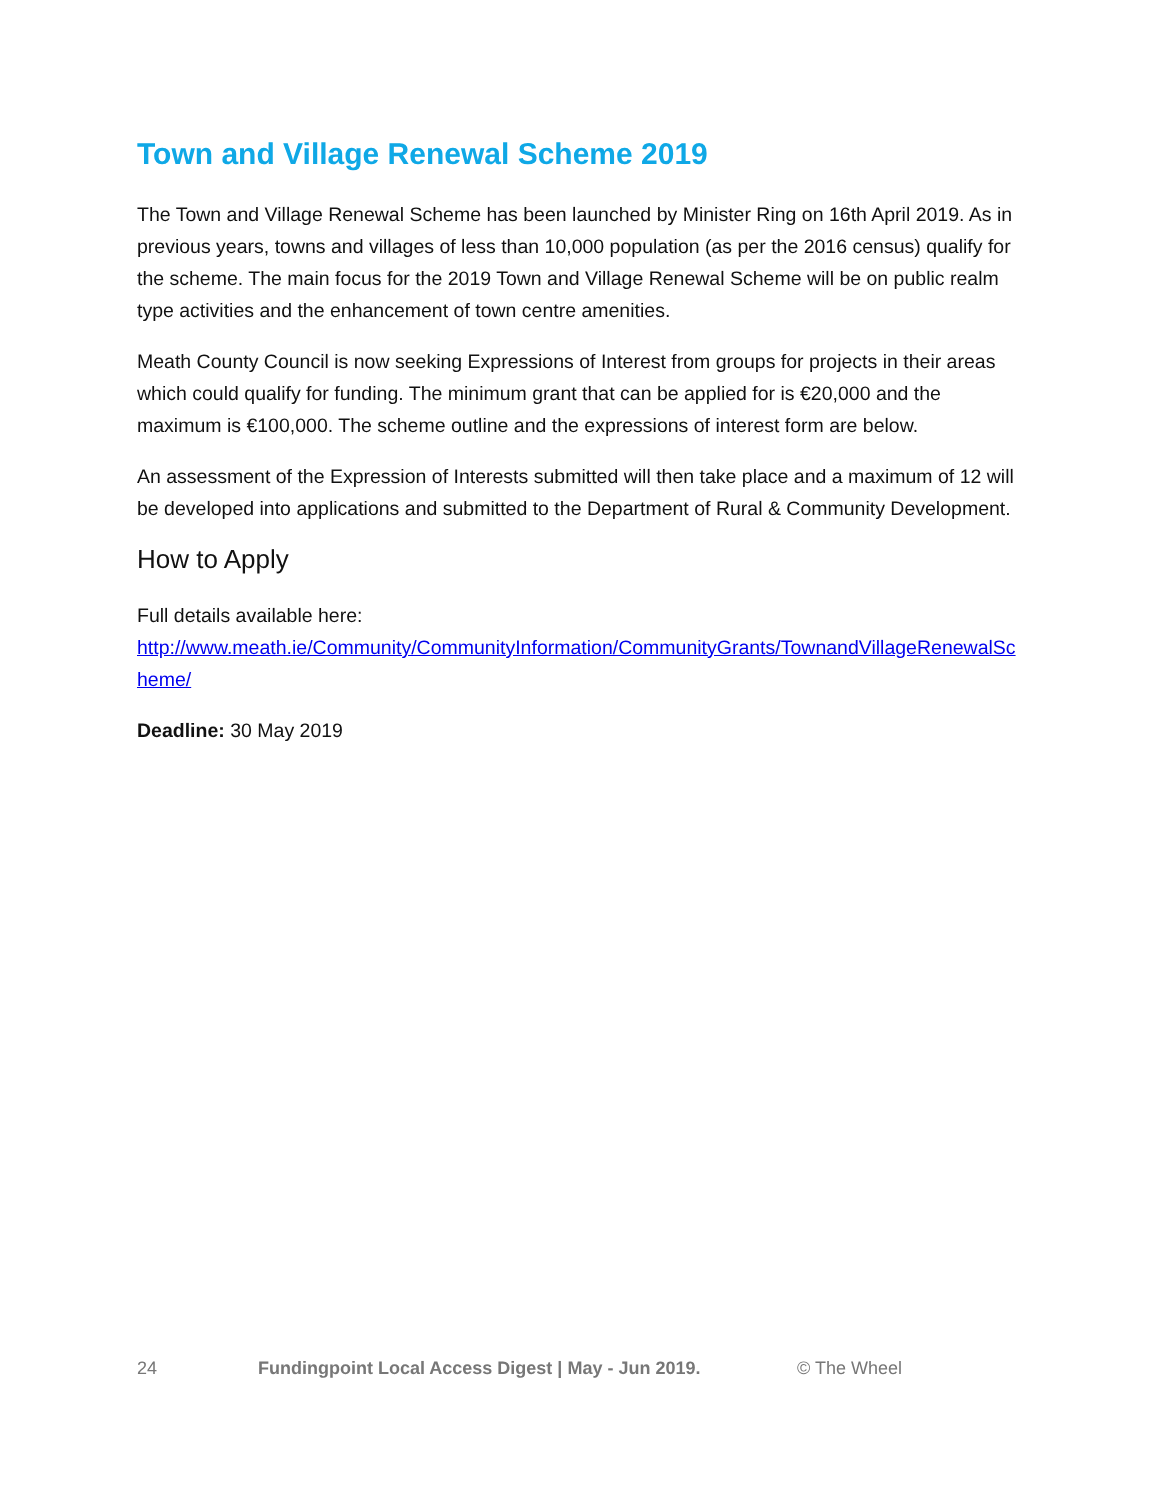Town and Village Renewal Scheme 2019
The Town and Village Renewal Scheme has been launched by Minister Ring on 16th April 2019. As in previous years, towns and villages of less than 10,000 population (as per the 2016 census) qualify for the scheme. The main focus for the 2019 Town and Village Renewal Scheme will be on public realm type activities and the enhancement of town centre amenities.
Meath County Council is now seeking Expressions of Interest from groups for projects in their areas which could qualify for funding. The minimum grant that can be applied for is €20,000 and the maximum is €100,000. The scheme outline and the expressions of interest form are below.
An assessment of the Expression of Interests submitted will then take place and a maximum of 12 will be developed into applications and submitted to the Department of Rural & Community Development.
How to Apply
Full details available here:
http://www.meath.ie/Community/CommunityInformation/CommunityGrants/TownandVillageRenewalScheme/
Deadline: 30 May 2019
24 Fundingpoint Local Access Digest | May - Jun 2019. © The Wheel